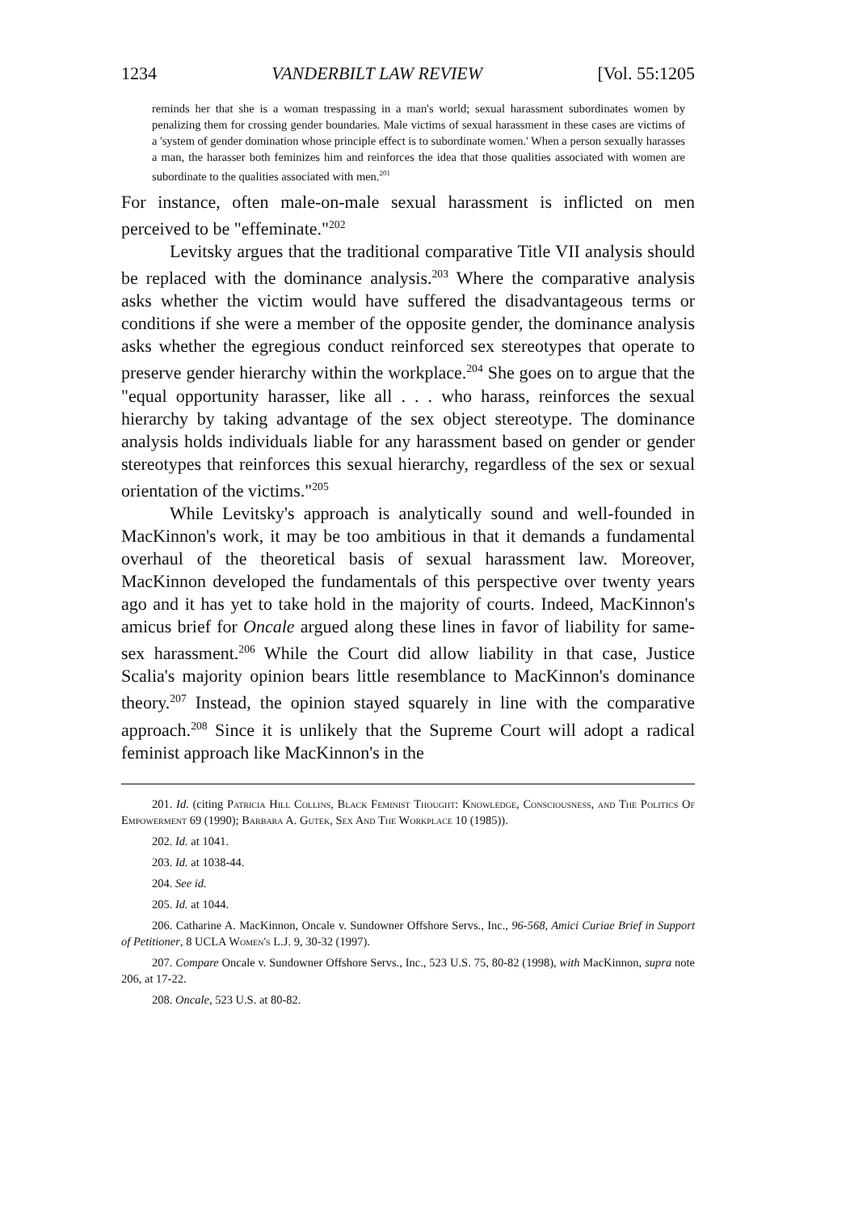1234 VANDERBILT LAW REVIEW [Vol. 55:1205
reminds her that she is a woman trespassing in a man's world; sexual harassment subordinates women by penalizing them for crossing gender boundaries. Male victims of sexual harassment in these cases are victims of a 'system of gender domination whose principle effect is to subordinate women.' When a person sexually harasses a man, the harasser both feminizes him and reinforces the idea that those qualities associated with women are subordinate to the qualities associated with men.<sup>201</sup>
For instance, often male-on-male sexual harassment is inflicted on men perceived to be "effeminate."<sup>202</sup>
Levitsky argues that the traditional comparative Title VII analysis should be replaced with the dominance analysis.<sup>203</sup> Where the comparative analysis asks whether the victim would have suffered the disadvantageous terms or conditions if she were a member of the opposite gender, the dominance analysis asks whether the egregious conduct reinforced sex stereotypes that operate to preserve gender hierarchy within the workplace.<sup>204</sup> She goes on to argue that the "equal opportunity harasser, like all . . . who harass, reinforces the sexual hierarchy by taking advantage of the sex object stereotype. The dominance analysis holds individuals liable for any harassment based on gender or gender stereotypes that reinforces this sexual hierarchy, regardless of the sex or sexual orientation of the victims."<sup>205</sup>
While Levitsky's approach is analytically sound and well-founded in MacKinnon's work, it may be too ambitious in that it demands a fundamental overhaul of the theoretical basis of sexual harassment law. Moreover, MacKinnon developed the fundamentals of this perspective over twenty years ago and it has yet to take hold in the majority of courts. Indeed, MacKinnon's amicus brief for Oncale argued along these lines in favor of liability for same-sex harassment.<sup>206</sup> While the Court did allow liability in that case, Justice Scalia's majority opinion bears little resemblance to MacKinnon's dominance theory.<sup>207</sup> Instead, the opinion stayed squarely in line with the comparative approach.<sup>208</sup> Since it is unlikely that the Supreme Court will adopt a radical feminist approach like MacKinnon's in the
201. Id. (citing Patricia Hill Collins, Black Feminist Thought: Knowledge, Consciousness, and The Politics Of Empowerment 69 (1990); Barbara A. Gutek, Sex And The Workplace 10 (1985)).
202. Id. at 1041.
203. Id. at 1038-44.
204. See id.
205. Id. at 1044.
206. Catharine A. MacKinnon, Oncale v. Sundowner Offshore Servs., Inc., 96-568, Amici Curiae Brief in Support of Petitioner, 8 UCLA Women's L.J. 9, 30-32 (1997).
207. Compare Oncale v. Sundowner Offshore Servs., Inc., 523 U.S. 75, 80-82 (1998), with MacKinnon, supra note 206, at 17-22.
208. Oncale, 523 U.S. at 80-82.